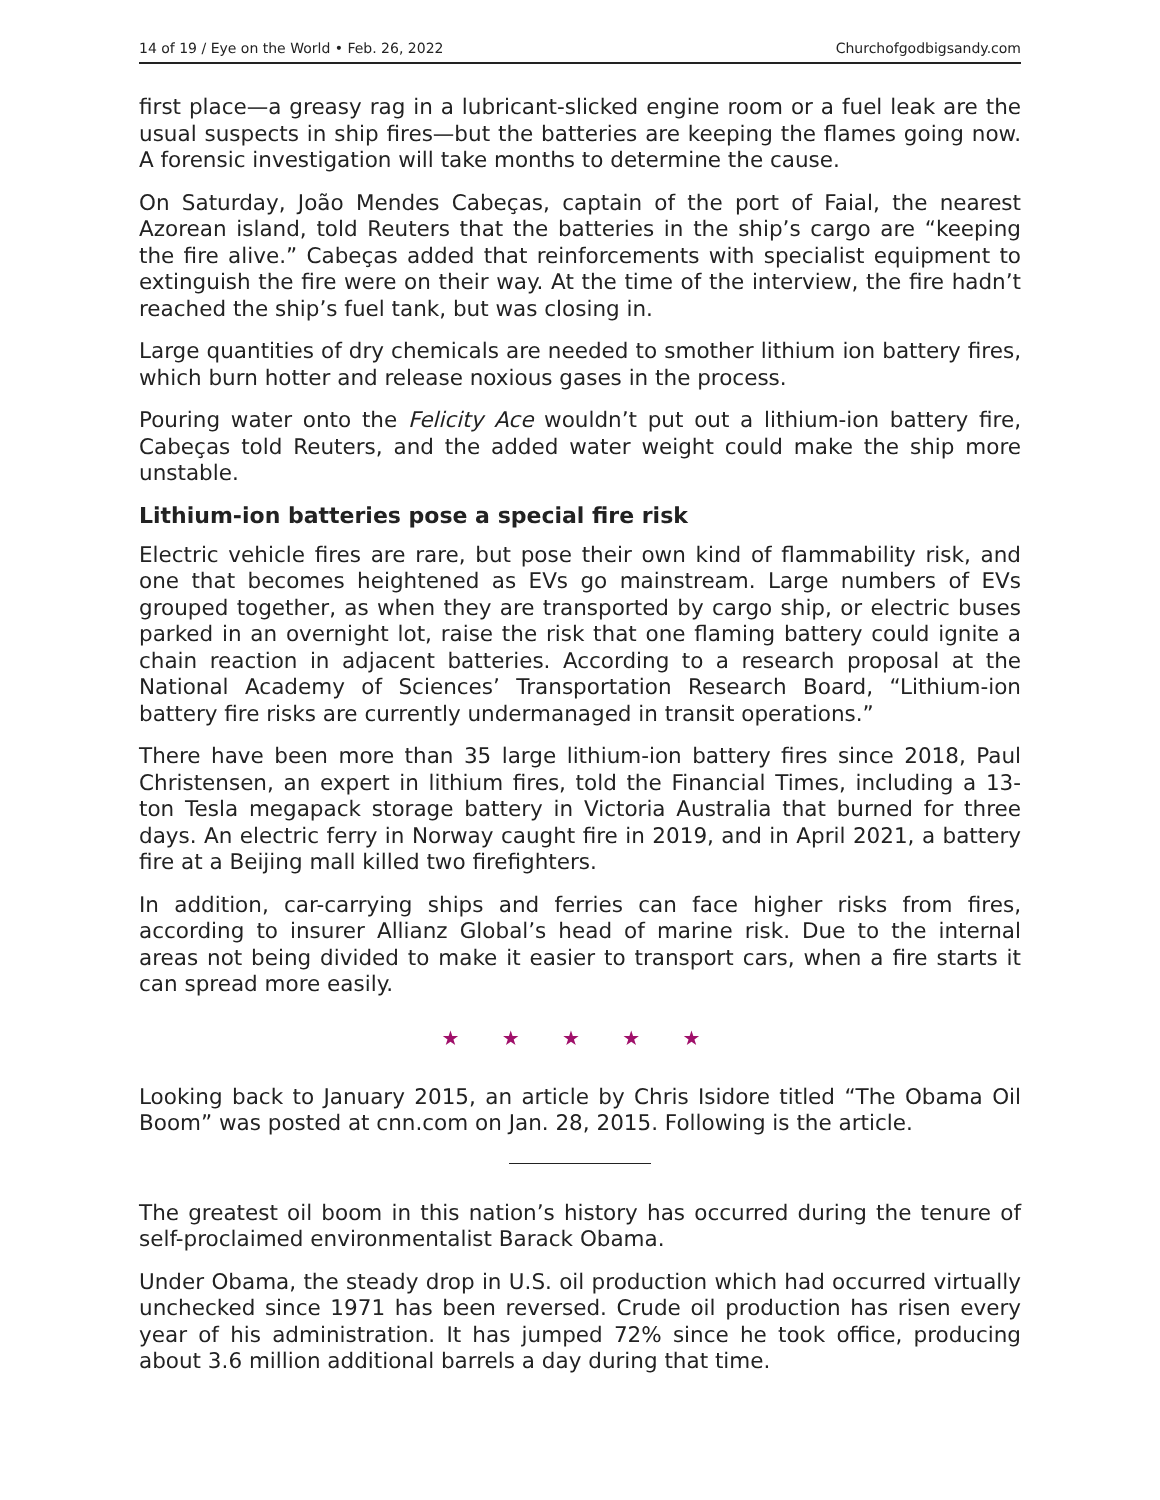14 of 19 / Eye on the World • Feb. 26, 2022 Churchofgodbigsandy.com
first place—a greasy rag in a lubricant-slicked engine room or a fuel leak are the usual suspects in ship fires—but the batteries are keeping the flames going now. A forensic investigation will take months to determine the cause.
On Saturday, João Mendes Cabeças, captain of the port of Faial, the nearest Azorean island, told Reuters that the batteries in the ship’s cargo are “keeping the fire alive.” Cabeças added that reinforcements with specialist equipment to extinguish the fire were on their way. At the time of the interview, the fire hadn’t reached the ship’s fuel tank, but was closing in.
Large quantities of dry chemicals are needed to smother lithium ion battery fires, which burn hotter and release noxious gases in the process.
Pouring water onto the Felicity Ace wouldn’t put out a lithium-ion battery fire, Cabeças told Reuters, and the added water weight could make the ship more unstable.
Lithium-ion batteries pose a special fire risk
Electric vehicle fires are rare, but pose their own kind of flammability risk, and one that becomes heightened as EVs go mainstream. Large numbers of EVs grouped together, as when they are transported by cargo ship, or electric buses parked in an overnight lot, raise the risk that one flaming battery could ignite a chain reaction in adjacent batteries. According to a research proposal at the National Academy of Sciences’ Transportation Research Board, “Lithium-ion battery fire risks are currently undermanaged in transit operations.”
There have been more than 35 large lithium-ion battery fires since 2018, Paul Christensen, an expert in lithium fires, told the Financial Times, including a 13-ton Tesla megapack storage battery in Victoria Australia that burned for three days. An electric ferry in Norway caught fire in 2019, and in April 2021, a battery fire at a Beijing mall killed two firefighters.
In addition, car-carrying ships and ferries can face higher risks from fires, according to insurer Allianz Global’s head of marine risk. Due to the internal areas not being divided to make it easier to transport cars, when a fire starts it can spread more easily.
★ ★ ★ ★ ★
Looking back to January 2015, an article by Chris Isidore titled “The Obama Oil Boom” was posted at cnn.com on Jan. 28, 2015. Following is the article.
The greatest oil boom in this nation’s history has occurred during the tenure of self-proclaimed environmentalist Barack Obama.
Under Obama, the steady drop in U.S. oil production which had occurred virtually unchecked since 1971 has been reversed. Crude oil production has risen every year of his administration. It has jumped 72% since he took office, producing about 3.6 million additional barrels a day during that time.